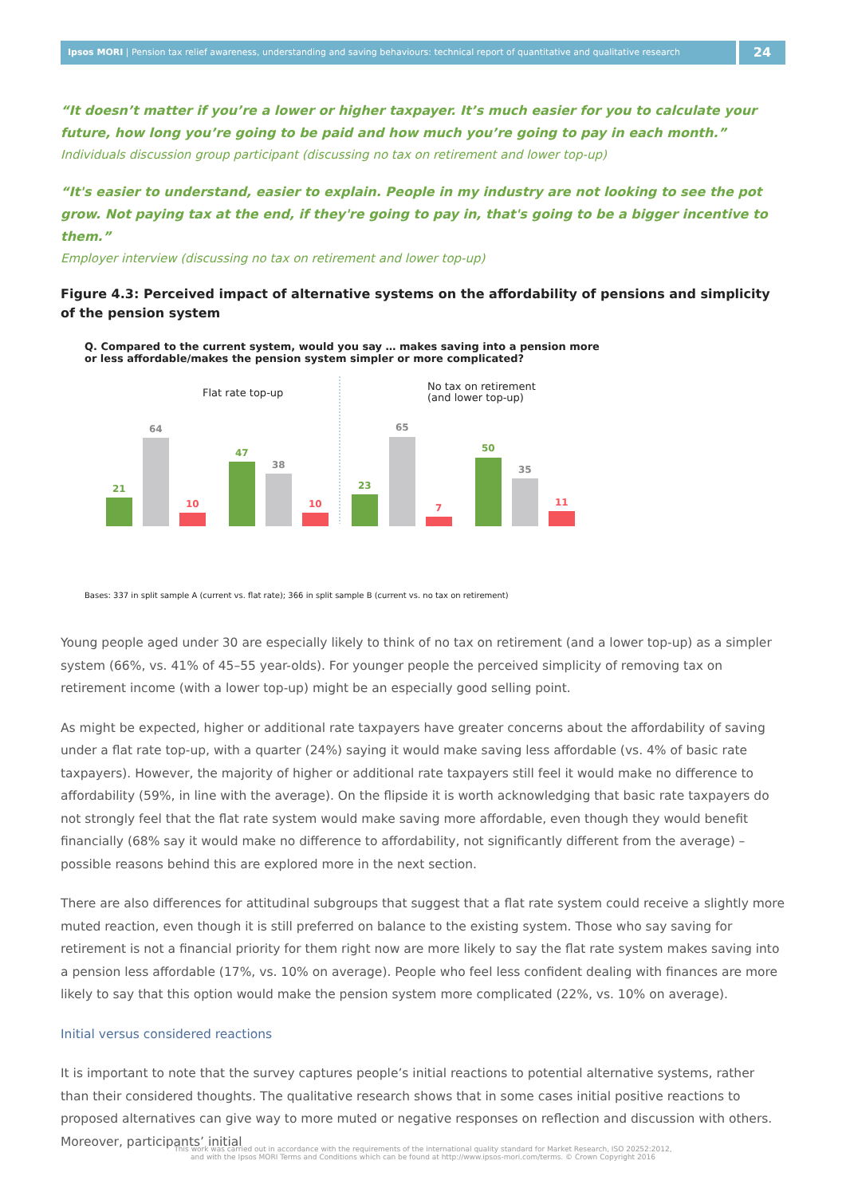Ipsos MORI | Pension tax relief awareness, understanding and saving behaviours: technical report of quantitative and qualitative research
24
“It doesn’t matter if you’re a lower or higher taxpayer. It’s much easier for you to calculate your future, how long you’re going to be paid and how much you’re going to pay in each month.”
Individuals discussion group participant (discussing no tax on retirement and lower top-up)
“It's easier to understand, easier to explain. People in my industry are not looking to see the pot grow. Not paying tax at the end, if they're going to pay in, that's going to be a bigger incentive to them.”
Employer interview (discussing no tax on retirement and lower top-up)
Figure 4.3: Perceived impact of alternative systems on the affordability of pensions and simplicity of the pension system
Q. Compared to the current system, would you say … makes saving into a pension more
or less affordable/makes the pension system simpler or more complicated?
Flat rate top-up
No tax on retirement
(and lower top-up)
21
64
10
47
38
10
23
65
7
50
35
11
Bases: 337 in split sample A (current vs. flat rate); 366 in split sample B (current vs. no tax on retirement)
Young people aged under 30 are especially likely to think of no tax on retirement (and a lower top-up) as a simpler system (66%, vs. 41% of 45–55 year-olds). For younger people the perceived simplicity of removing tax on retirement income (with a lower top-up) might be an especially good selling point.
As might be expected, higher or additional rate taxpayers have greater concerns about the affordability of saving under a flat rate top-up, with a quarter (24%) saying it would make saving less affordable (vs. 4% of basic rate taxpayers). However, the majority of higher or additional rate taxpayers still feel it would make no difference to affordability (59%, in line with the average). On the flipside it is worth acknowledging that basic rate taxpayers do not strongly feel that the flat rate system would make saving more affordable, even though they would benefit financially (68% say it would make no difference to affordability, not significantly different from the average) – possible reasons behind this are explored more in the next section.
There are also differences for attitudinal subgroups that suggest that a flat rate system could receive a slightly more muted reaction, even though it is still preferred on balance to the existing system. Those who say saving for retirement is not a financial priority for them right now are more likely to say the flat rate system makes saving into a pension less affordable (17%, vs. 10% on average). People who feel less confident dealing with finances are more likely to say that this option would make the pension system more complicated (22%, vs. 10% on average).
Initial versus considered reactions
It is important to note that the survey captures people’s initial reactions to potential alternative systems, rather than their considered thoughts. The qualitative research shows that in some cases initial positive reactions to proposed alternatives can give way to more muted or negative responses on reflection and discussion with others. Moreover, participants’ initial
This work was carried out in accordance with the requirements of the international quality standard for Market Research, ISO 20252:2012,
and with the Ipsos MORI Terms and Conditions which can be found at http://www.ipsos-mori.com/terms. © Crown Copyright 2016